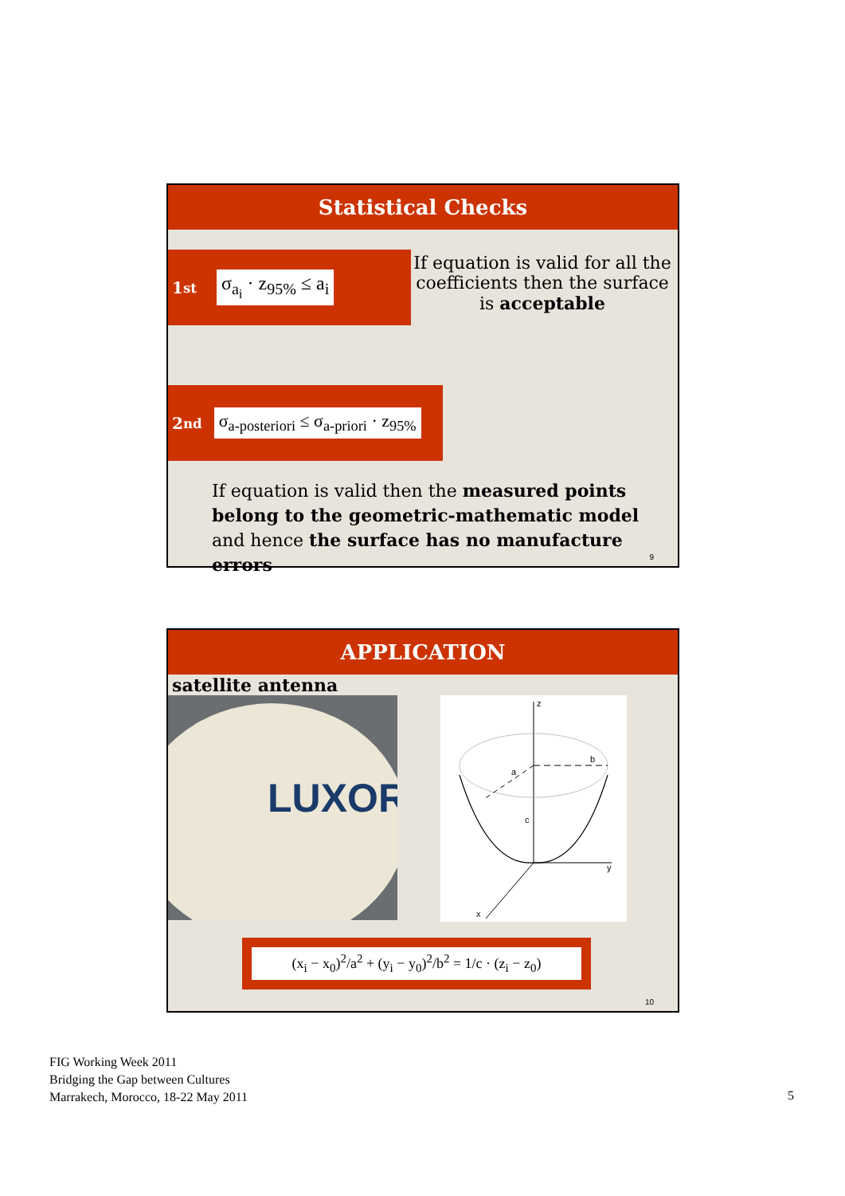Statistical Checks
1<sup>st</sup> σ<sub>a<sub>i</sub></sub> · z<sub>95%</sub> ≤ a<sub>i</sub>
If equation is valid for all the coefficients then the surface is acceptable
2<sup>nd</sup> σ<sub>a-posteriori</sub> ≤ σ<sub>a-priori</sub> · z<sub>95%</sub>
If equation is valid then the measured points belong to the geometric-mathematic model and hence the surface has no manufacture errors
9
APPLICATION
satellite antenna
LUXOR
z
b
a
c
y
x
(x<sub>i</sub> − x<sub>0</sub>)<sup>2</sup>/a<sup>2</sup> + (y<sub>i</sub> − y<sub>0</sub>)<sup>2</sup>/b<sup>2</sup> = 1/c · (z<sub>i</sub> − z<sub>0</sub>)
10
FIG Working Week 2011
Bridging the Gap between Cultures
Marrakech, Morocco, 18-22 May 2011
5